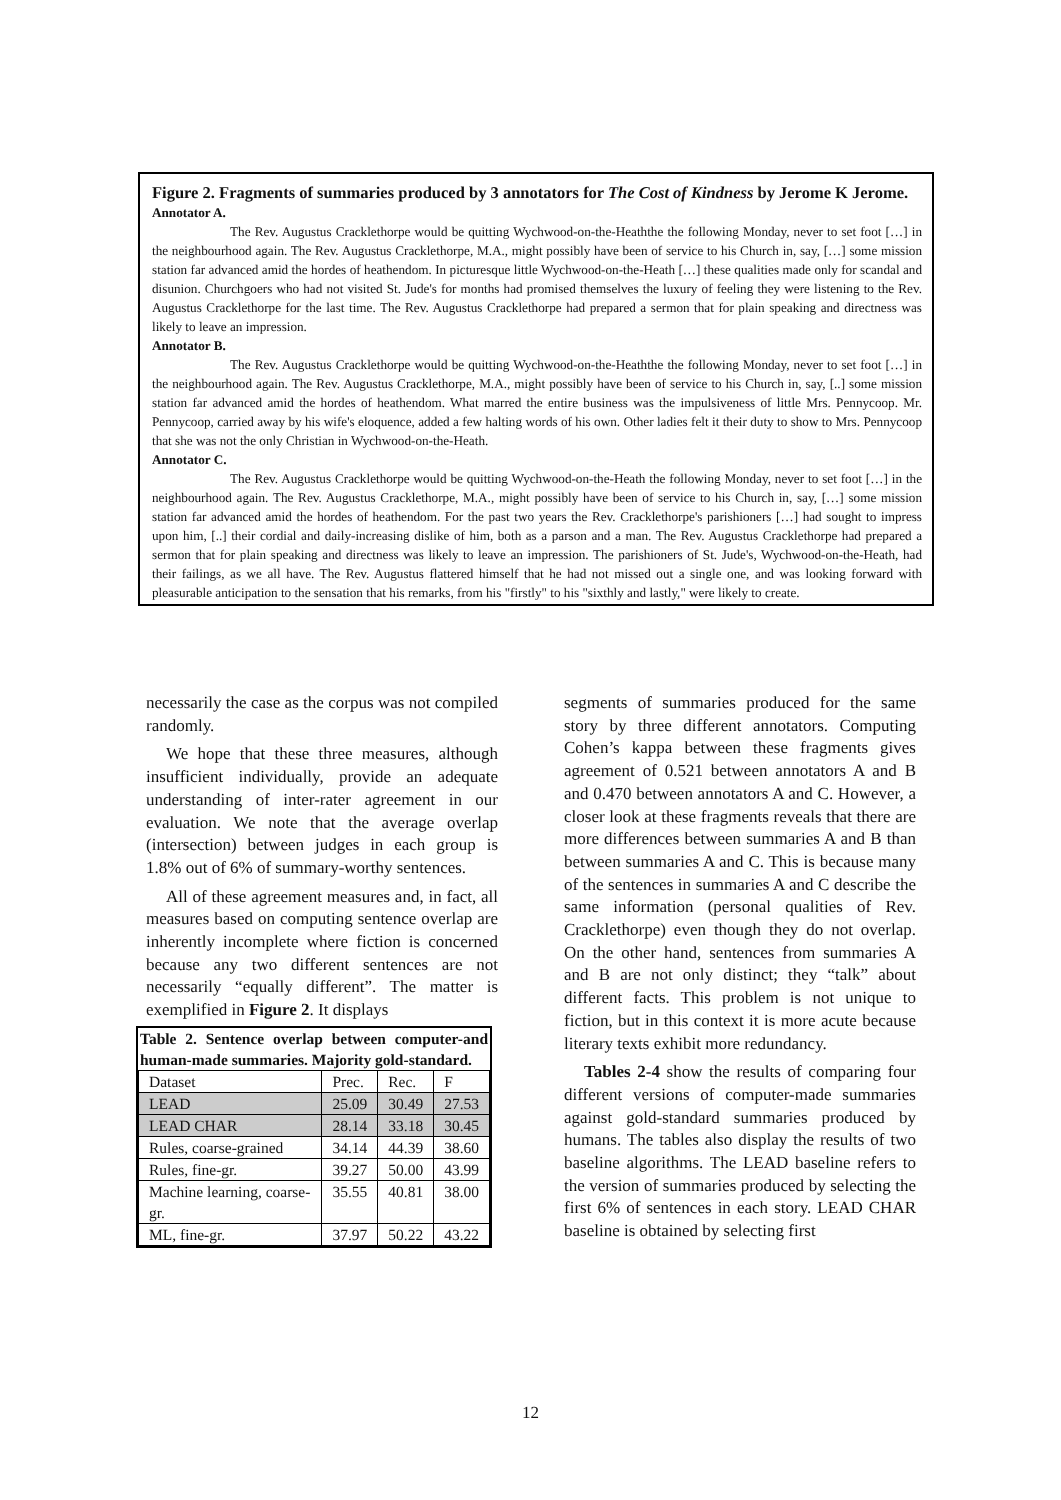Figure 2. Fragments of summaries produced by 3 annotators for The Cost of Kindness by Jerome K Jerome.
Annotator A.
The Rev. Augustus Cracklethorpe would be quitting Wychwood-on-the-Heaththe the following Monday, never to set foot […] in the neighbourhood again. The Rev. Augustus Cracklethorpe, M.A., might possibly have been of service to his Church in, say, […] some mission station far advanced amid the hordes of heathendom. In picturesque little Wychwood-on-the-Heath […] these qualities made only for scandal and disunion. Churchgoers who had not visited St. Jude's for months had promised themselves the luxury of feeling they were listening to the Rev. Augustus Cracklethorpe for the last time. The Rev. Augustus Cracklethorpe had prepared a sermon that for plain speaking and directness was likely to leave an impression.
Annotator B.
The Rev. Augustus Cracklethorpe would be quitting Wychwood-on-the-Heaththe the following Monday, never to set foot […] in the neighbourhood again. The Rev. Augustus Cracklethorpe, M.A., might possibly have been of service to his Church in, say, [..] some mission station far advanced amid the hordes of heathendom. What marred the entire business was the impulsiveness of little Mrs. Pennycoop. Mr. Pennycoop, carried away by his wife's eloquence, added a few halting words of his own. Other ladies felt it their duty to show to Mrs. Pennycoop that she was not the only Christian in Wychwood-on-the-Heath.
Annotator C.
The Rev. Augustus Cracklethorpe would be quitting Wychwood-on-the-Heath the following Monday, never to set foot […] in the neighbourhood again. The Rev. Augustus Cracklethorpe, M.A., might possibly have been of service to his Church in, say, […] some mission station far advanced amid the hordes of heathendom. For the past two years the Rev. Cracklethorpe's parishioners […] had sought to impress upon him, [..] their cordial and daily-increasing dislike of him, both as a parson and a man. The Rev. Augustus Cracklethorpe had prepared a sermon that for plain speaking and directness was likely to leave an impression. The parishioners of St. Jude's, Wychwood-on-the-Heath, had their failings, as we all have. The Rev. Augustus flattered himself that he had not missed out a single one, and was looking forward with pleasurable anticipation to the sensation that his remarks, from his "firstly" to his "sixthly and lastly," were likely to create.
necessarily the case as the corpus was not compiled randomly.
We hope that these three measures, although insufficient individually, provide an adequate understanding of inter-rater agreement in our evaluation. We note that the average overlap (intersection) between judges in each group is 1.8% out of 6% of summary-worthy sentences.
All of these agreement measures and, in fact, all measures based on computing sentence overlap are inherently incomplete where fiction is concerned because any two different sentences are not necessarily “equally different”. The matter is exemplified in Figure 2. It displays
Table 2. Sentence overlap between computer-and human-made summaries. Majority gold-standard.
| Dataset | Prec. | Rec. | F |
| LEAD | 25.09 | 30.49 | 27.53 |
| LEAD CHAR | 28.14 | 33.18 | 30.45 |
| Rules, coarse-grained | 34.14 | 44.39 | 38.60 |
| Rules, fine-gr. | 39.27 | 50.00 | 43.99 |
| Machine learning, coarse-gr. | 35.55 | 40.81 | 38.00 |
| ML, fine-gr. | 37.97 | 50.22 | 43.22 |
segments of summaries produced for the same story by three different annotators. Computing Cohen’s kappa between these fragments gives agreement of 0.521 between annotators A and B and 0.470 between annotators A and C. However, a closer look at these fragments reveals that there are more differences between summaries A and B than between summaries A and C. This is because many of the sentences in summaries A and C describe the same information (personal qualities of Rev. Cracklethorpe) even though they do not overlap. On the other hand, sentences from summaries A and B are not only distinct; they “talk” about different facts. This problem is not unique to fiction, but in this context it is more acute because literary texts exhibit more redundancy.
Tables 2-4 show the results of comparing four different versions of computer-made summaries against gold-standard summaries produced by humans. The tables also display the results of two baseline algorithms. The LEAD baseline refers to the version of summaries produced by selecting the first 6% of sentences in each story. LEAD CHAR baseline is obtained by selecting first
12